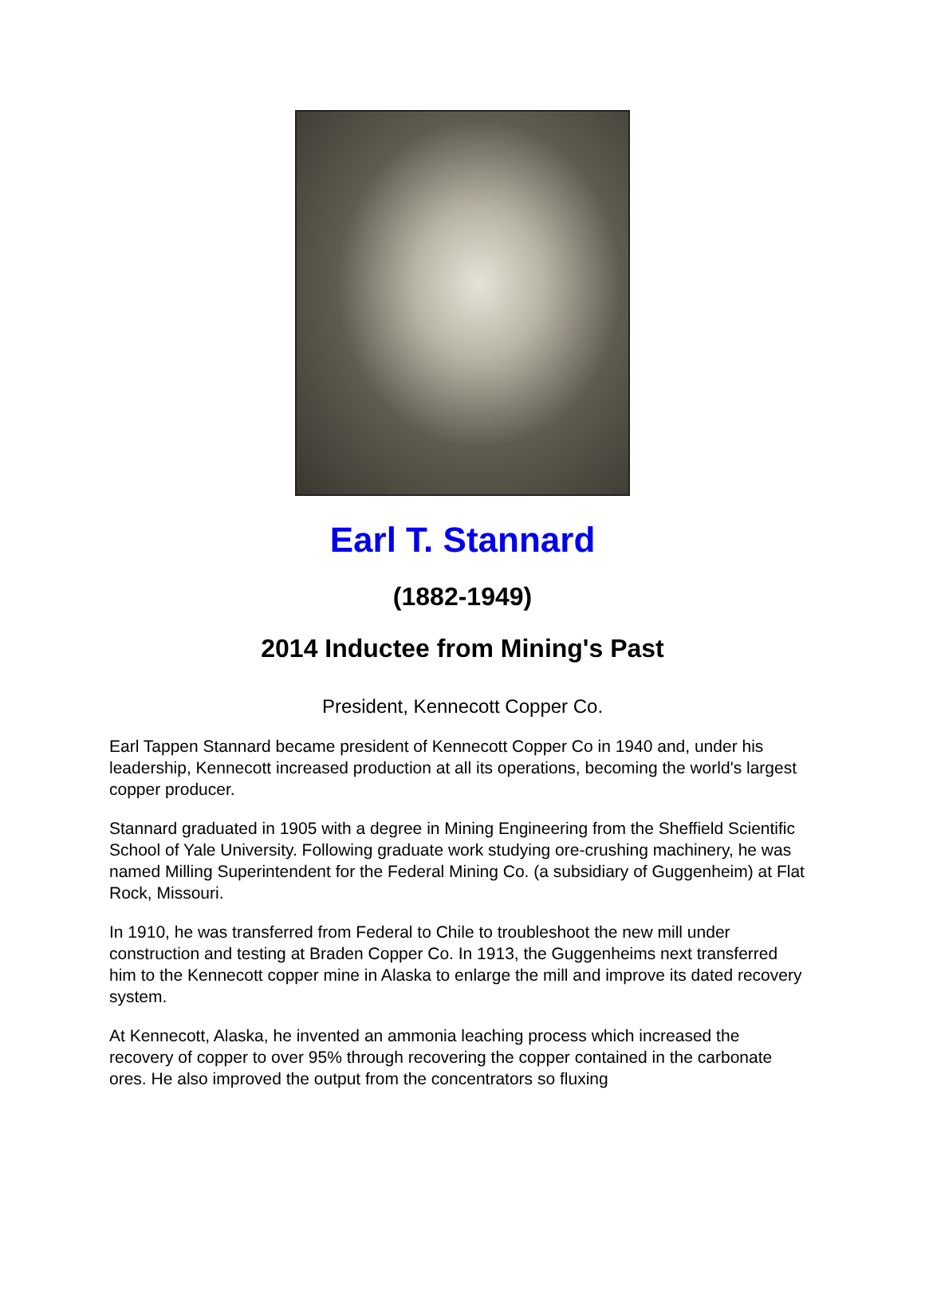Earl T. Stannard
(1882-1949)
2014 Inductee from Mining's Past
President, Kennecott Copper Co.
Earl Tappen Stannard became president of Kennecott Copper Co in 1940 and, under his leadership, Kennecott increased production at all its operations, becoming the world's largest copper producer.
Stannard graduated in 1905 with a degree in Mining Engineering from the Sheffield Scientific School of Yale University. Following graduate work studying ore-crushing machinery, he was named Milling Superintendent for the Federal Mining Co. (a subsidiary of Guggenheim) at Flat Rock, Missouri.
In 1910, he was transferred from Federal to Chile to troubleshoot the new mill under construction and testing at Braden Copper Co. In 1913, the Guggenheims next transferred him to the Kennecott copper mine in Alaska to enlarge the mill and improve its dated recovery system.
At Kennecott, Alaska, he invented an ammonia leaching process which increased the recovery of copper to over 95% through recovering the copper contained in the carbonate ores. He also improved the output from the concentrators so fluxing